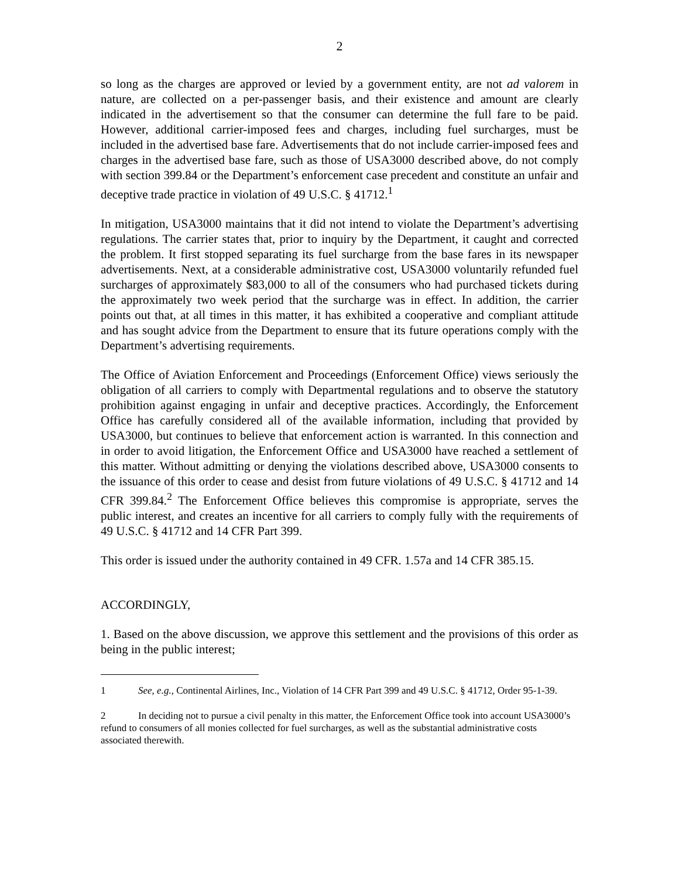2
so long as the charges are approved or levied by a government entity, are not ad valorem in nature, are collected on a per-passenger basis, and their existence and amount are clearly indicated in the advertisement so that the consumer can determine the full fare to be paid. However, additional carrier-imposed fees and charges, including fuel surcharges, must be included in the advertised base fare. Advertisements that do not include carrier-imposed fees and charges in the advertised base fare, such as those of USA3000 described above, do not comply with section 399.84 or the Department’s enforcement case precedent and constitute an unfair and deceptive trade practice in violation of 49 U.S.C. § 41712.<sup>1</sup>
In mitigation, USA3000 maintains that it did not intend to violate the Department’s advertising regulations. The carrier states that, prior to inquiry by the Department, it caught and corrected the problem. It first stopped separating its fuel surcharge from the base fares in its newspaper advertisements. Next, at a considerable administrative cost, USA3000 voluntarily refunded fuel surcharges of approximately $83,000 to all of the consumers who had purchased tickets during the approximately two week period that the surcharge was in effect. In addition, the carrier points out that, at all times in this matter, it has exhibited a cooperative and compliant attitude and has sought advice from the Department to ensure that its future operations comply with the Department’s advertising requirements.
The Office of Aviation Enforcement and Proceedings (Enforcement Office) views seriously the obligation of all carriers to comply with Departmental regulations and to observe the statutory prohibition against engaging in unfair and deceptive practices. Accordingly, the Enforcement Office has carefully considered all of the available information, including that provided by USA3000, but continues to believe that enforcement action is warranted. In this connection and in order to avoid litigation, the Enforcement Office and USA3000 have reached a settlement of this matter. Without admitting or denying the violations described above, USA3000 consents to the issuance of this order to cease and desist from future violations of 49 U.S.C. § 41712 and 14 CFR 399.84.<sup>2</sup> The Enforcement Office believes this compromise is appropriate, serves the public interest, and creates an incentive for all carriers to comply fully with the requirements of 49 U.S.C. § 41712 and 14 CFR Part 399.
This order is issued under the authority contained in 49 CFR. 1.57a and 14 CFR 385.15.
ACCORDINGLY,
1. Based on the above discussion, we approve this settlement and the provisions of this order as being in the public interest;
1 See, e.g., Continental Airlines, Inc., Violation of 14 CFR Part 399 and 49 U.S.C. § 41712, Order 95-1-39.
2 In deciding not to pursue a civil penalty in this matter, the Enforcement Office took into account USA3000’s refund to consumers of all monies collected for fuel surcharges, as well as the substantial administrative costs associated therewith.